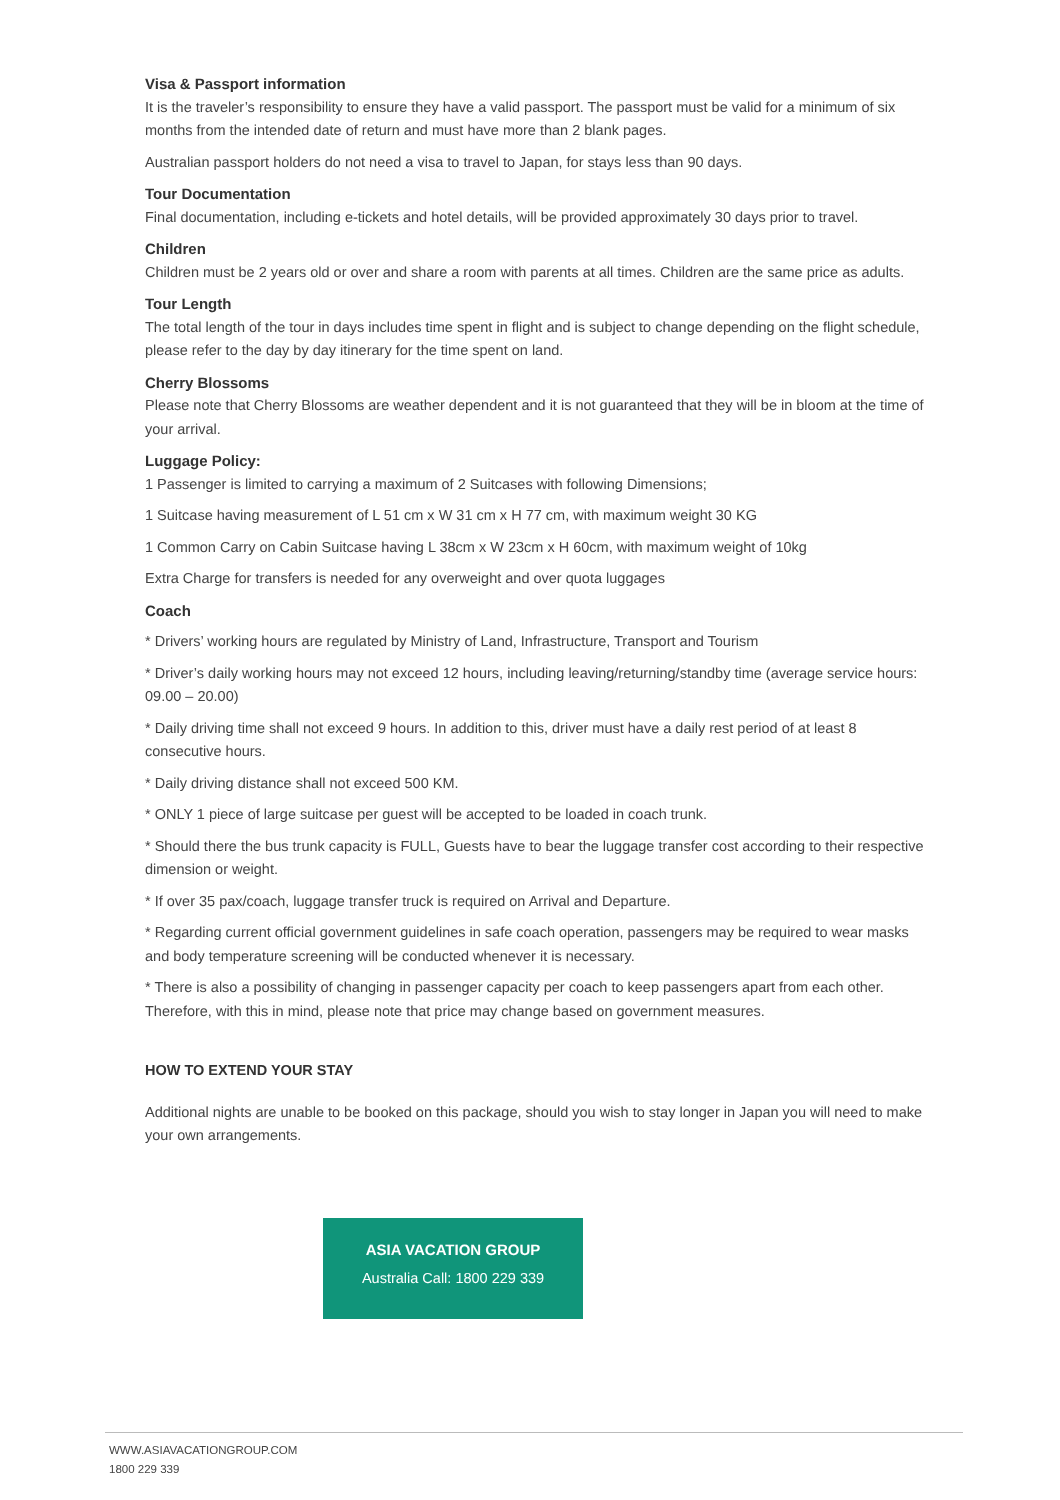Visa & Passport information
It is the traveler’s responsibility to ensure they have a valid passport. The passport must be valid for a minimum of six months from the intended date of return and must have more than 2 blank pages.
Australian passport holders do not need a visa to travel to Japan, for stays less than 90 days.
Tour Documentation
Final documentation, including e-tickets and hotel details, will be provided approximately 30 days prior to travel.
Children
Children must be 2 years old or over and share a room with parents at all times. Children are the same price as adults.
Tour Length
The total length of the tour in days includes time spent in flight and is subject to change depending on the flight schedule, please refer to the day by day itinerary for the time spent on land.
Cherry Blossoms
Please note that Cherry Blossoms are weather dependent and it is not guaranteed that they will be in bloom at the time of your arrival.
Luggage Policy:
1 Passenger is limited to carrying a maximum of 2 Suitcases with following Dimensions;
1 Suitcase having measurement of L 51 cm x W 31 cm x H 77 cm, with maximum weight 30 KG
1 Common Carry on Cabin Suitcase having L 38cm x W 23cm x H 60cm, with maximum weight of 10kg
Extra Charge for transfers is needed for any overweight and over quota luggages
Coach
* Drivers’ working hours are regulated by Ministry of Land, Infrastructure, Transport and Tourism
* Driver’s daily working hours may not exceed 12 hours, including leaving/returning/standby time (average service hours: 09.00 – 20.00)
* Daily driving time shall not exceed 9 hours. In addition to this, driver must have a daily rest period of at least 8 consecutive hours.
* Daily driving distance shall not exceed 500 KM.
* ONLY 1 piece of large suitcase per guest will be accepted to be loaded in coach trunk.
* Should there the bus trunk capacity is FULL, Guests have to bear the luggage transfer cost according to their respective dimension or weight.
* If over 35 pax/coach, luggage transfer truck is required on Arrival and Departure.
* Regarding current official government guidelines in safe coach operation, passengers may be required to wear masks and body temperature screening will be conducted whenever it is necessary.
* There is also a possibility of changing in passenger capacity per coach to keep passengers apart from each other. Therefore, with this in mind, please note that price may change based on government measures.
HOW TO EXTEND YOUR STAY
Additional nights are unable to be booked on this package, should you wish to stay longer in Japan you will need to make your own arrangements.
ASIA VACATION GROUP
Australia Call: 1800 229 339
WWW.ASIAVACATIONGROUP.COM
1800 229 339